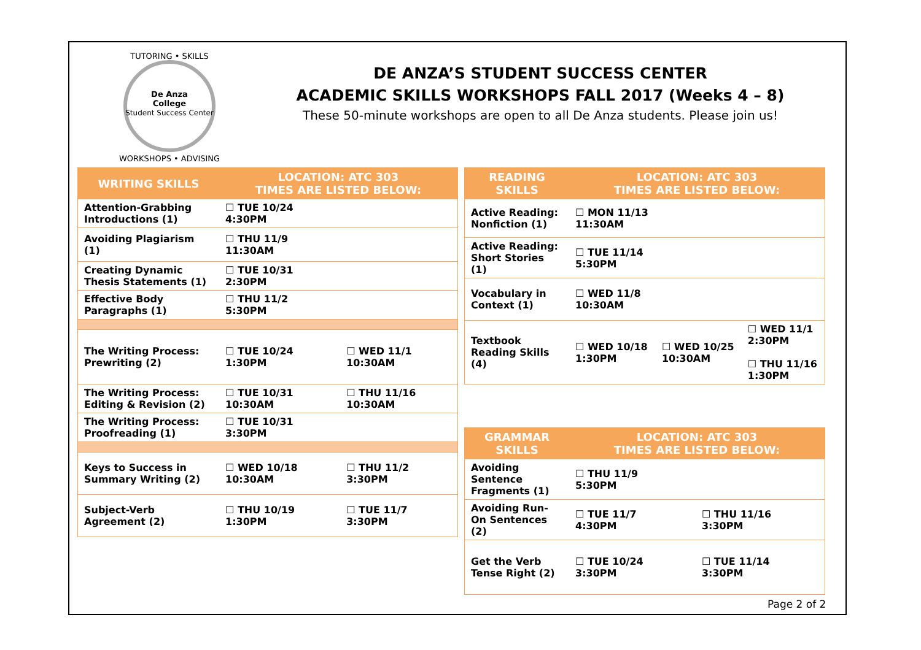De Anza
College
Student Success Center
TUTORING • SKILLS
WORKSHOPS • ADVISING
DE ANZA’S STUDENT SUCCESS CENTER
ACADEMIC SKILLS WORKSHOPS FALL 2017 (Weeks 4 – 8)
These 50-minute workshops are open to all De Anza students. Please join us!
| WRITING SKILLS | LOCATION: ATC 303 TIMES ARE LISTED BELOW: | |
| --- | --- | --- |
| Attention-Grabbing Introductions (1) | ☐ TUE 10/24 4:30PM | |
| Avoiding Plagiarism (1) | ☐ THU 11/9 11:30AM | |
| Creating Dynamic Thesis Statements (1) | ☐ TUE 10/31 2:30PM | |
| Effective Body Paragraphs (1) | ☐ THU 11/2 5:30PM | |
| The Writing Process: Prewriting (2) | ☐ TUE 10/24 1:30PM | ☐ WED 11/1 10:30AM |
| The Writing Process: Editing & Revision (2) | ☐ TUE 10/31 10:30AM | ☐ THU 11/16 10:30AM |
| The Writing Process: Proofreading (1) | ☐ TUE 10/31 3:30PM | |
| Keys to Success in Summary Writing (2) | ☐ WED 10/18 10:30AM | ☐ THU 11/2 3:30PM |
| Subject-Verb Agreement (2) | ☐ THU 10/19 1:30PM | ☐ TUE 11/7 3:30PM |
| READING SKILLS | LOCATION: ATC 303 TIMES ARE LISTED BELOW: | | |
| --- | --- | --- | --- |
| Active Reading: Nonfiction (1) | ☐ MON 11/13 11:30AM | | |
| Active Reading: Short Stories (1) | ☐ TUE 11/14 5:30PM | | |
| Vocabulary in Context (1) | ☐ WED 11/8 10:30AM | | |
| Textbook Reading Skills (4) | ☐ WED 10/18 1:30PM | ☐ WED 10/25 10:30AM | ☐ WED 11/1 2:30PM ☐ THU 11/16 1:30PM |
| GRAMMAR SKILLS | LOCATION: ATC 303 TIMES ARE LISTED BELOW: | |
| --- | --- | --- |
| Avoiding Sentence Fragments (1) | ☐ THU 11/9 5:30PM | |
| Avoiding Run-On Sentences (2) | ☐ TUE 11/7 4:30PM | ☐ THU 11/16 3:30PM |
| Get the Verb Tense Right (2) | ☐ TUE 10/24 3:30PM | ☐ TUE 11/14 3:30PM |
Page 2 of 2